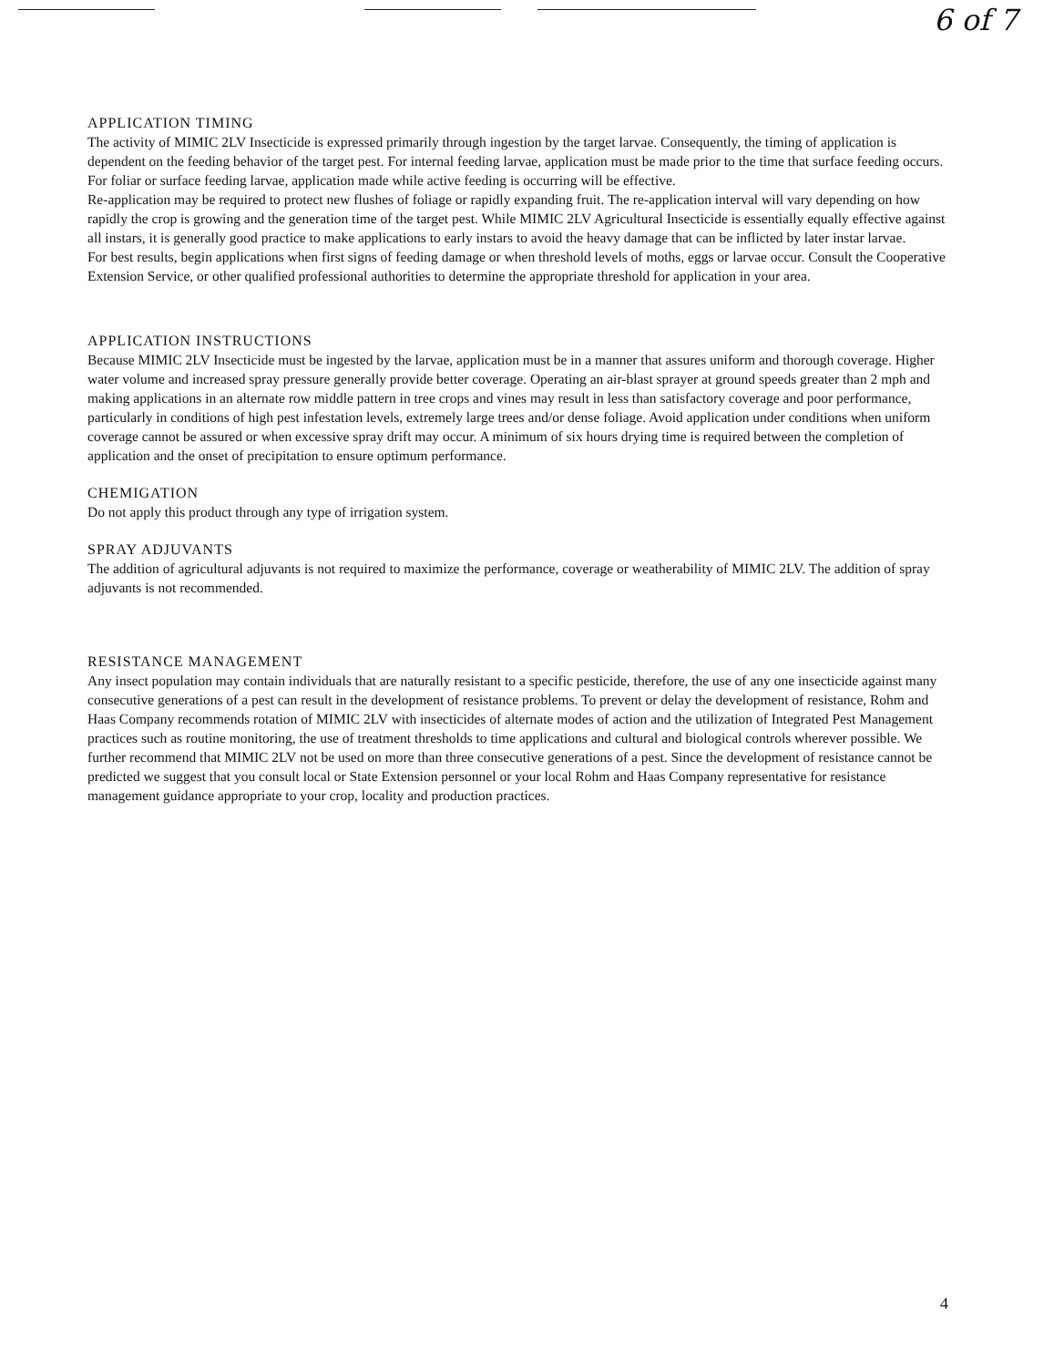6 of 7
APPLICATION TIMING
The activity of MIMIC 2LV Insecticide is expressed primarily through ingestion by the target larvae. Consequently, the timing of application is dependent on the feeding behavior of the target pest. For internal feeding larvae, application must be made prior to the time that surface feeding occurs. For foliar or surface feeding larvae, application made while active feeding is occurring will be effective.
Re-application may be required to protect new flushes of foliage or rapidly expanding fruit. The re-application interval will vary depending on how rapidly the crop is growing and the generation time of the target pest. While MIMIC 2LV Agricultural Insecticide is essentially equally effective against all instars, it is generally good practice to make applications to early instars to avoid the heavy damage that can be inflicted by later instar larvae.
For best results, begin applications when first signs of feeding damage or when threshold levels of moths, eggs or larvae occur. Consult the Cooperative Extension Service, or other qualified professional authorities to determine the appropriate threshold for application in your area.
APPLICATION INSTRUCTIONS
Because MIMIC 2LV Insecticide must be ingested by the larvae, application must be in a manner that assures uniform and thorough coverage. Higher water volume and increased spray pressure generally provide better coverage. Operating an air-blast sprayer at ground speeds greater than 2 mph and making applications in an alternate row middle pattern in tree crops and vines may result in less than satisfactory coverage and poor performance, particularly in conditions of high pest infestation levels, extremely large trees and/or dense foliage. Avoid application under conditions when uniform coverage cannot be assured or when excessive spray drift may occur. A minimum of six hours drying time is required between the completion of application and the onset of precipitation to ensure optimum performance.
CHEMIGATION
Do not apply this product through any type of irrigation system.
SPRAY ADJUVANTS
The addition of agricultural adjuvants is not required to maximize the performance, coverage or weatherability of MIMIC 2LV. The addition of spray adjuvants is not recommended.
RESISTANCE MANAGEMENT
Any insect population may contain individuals that are naturally resistant to a specific pesticide, therefore, the use of any one insecticide against many consecutive generations of a pest can result in the development of resistance problems. To prevent or delay the development of resistance, Rohm and Haas Company recommends rotation of MIMIC 2LV with insecticides of alternate modes of action and the utilization of Integrated Pest Management practices such as routine monitoring, the use of treatment thresholds to time applications and cultural and biological controls wherever possible. We further recommend that MIMIC 2LV not be used on more than three consecutive generations of a pest. Since the development of resistance cannot be predicted we suggest that you consult local or State Extension personnel or your local Rohm and Haas Company representative for resistance management guidance appropriate to your crop, locality and production practices.
4